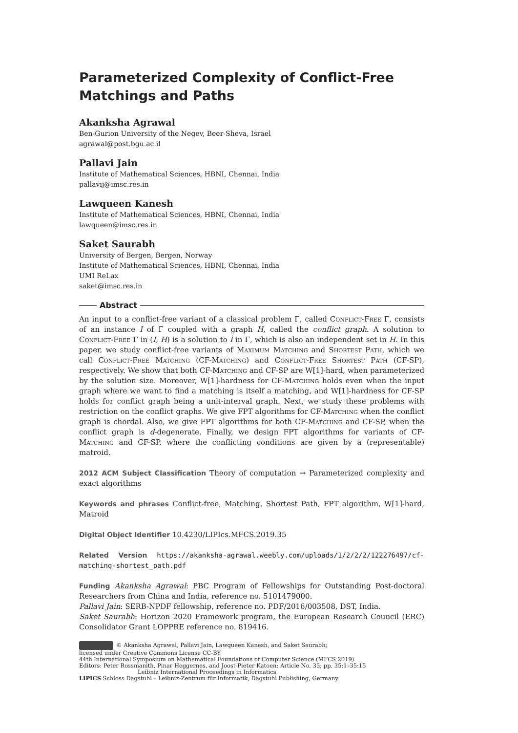Parameterized Complexity of Conflict-Free Matchings and Paths
Akanksha Agrawal
Ben-Gurion University of the Negev, Beer-Sheva, Israel
agrawal@post.bgu.ac.il
Pallavi Jain
Institute of Mathematical Sciences, HBNI, Chennai, India
pallavij@imsc.res.in
Lawqueen Kanesh
Institute of Mathematical Sciences, HBNI, Chennai, India
lawqueen@imsc.res.in
Saket Saurabh
University of Bergen, Bergen, Norway
Institute of Mathematical Sciences, HBNI, Chennai, India
UMI ReLax
saket@imsc.res.in
Abstract
An input to a conflict-free variant of a classical problem Γ, called Conflict-Free Γ, consists of an instance I of Γ coupled with a graph H, called the conflict graph. A solution to Conflict-Free Γ in (I, H) is a solution to I in Γ, which is also an independent set in H. In this paper, we study conflict-free variants of Maximum Matching and Shortest Path, which we call Conflict-Free Matching (CF-Matching) and Conflict-Free Shortest Path (CF-SP), respectively. We show that both CF-Matching and CF-SP are W[1]-hard, when parameterized by the solution size. Moreover, W[1]-hardness for CF-Matching holds even when the input graph where we want to find a matching is itself a matching, and W[1]-hardness for CF-SP holds for conflict graph being a unit-interval graph. Next, we study these problems with restriction on the conflict graphs. We give FPT algorithms for CF-Matching when the conflict graph is chordal. Also, we give FPT algorithms for both CF-Matching and CF-SP, when the conflict graph is d-degenerate. Finally, we design FPT algorithms for variants of CF-Matching and CF-SP, where the conflicting conditions are given by a (representable) matroid.
2012 ACM Subject Classification Theory of computation → Parameterized complexity and exact algorithms
Keywords and phrases Conflict-free, Matching, Shortest Path, FPT algorithm, W[1]-hard, Matroid
Digital Object Identifier 10.4230/LIPIcs.MFCS.2019.35
Related Version https://akanksha-agrawal.weebly.com/uploads/1/2/2/2/122276497/cf-matching-shortest_path.pdf
Funding Akanksha Agrawal: PBC Program of Fellowships for Outstanding Post-doctoral Researchers from China and India, reference no. 5101479000.
Pallavi Jain: SERB-NPDF fellowship, reference no. PDF/2016/003508, DST, India.
Saket Saurabh: Horizon 2020 Framework program, the European Research Council (ERC) Consolidator Grant LOPPRE reference no. 819416.
© Akanksha Agrawal, Pallavi Jain, Lawqueen Kanesh, and Saket Saurabh;
licensed under Creative Commons License CC-BY
44th International Symposium on Mathematical Foundations of Computer Science (MFCS 2019).
Editors: Peter Rossmanith, Pinar Heggernes, and Joost-Pieter Katoen; Article No. 35; pp. 35:1–35:15
Leibniz International Proceedings in Informatics
LIPICS Schloss Dagstuhl – Leibniz-Zentrum für Informatik, Dagstuhl Publishing, Germany